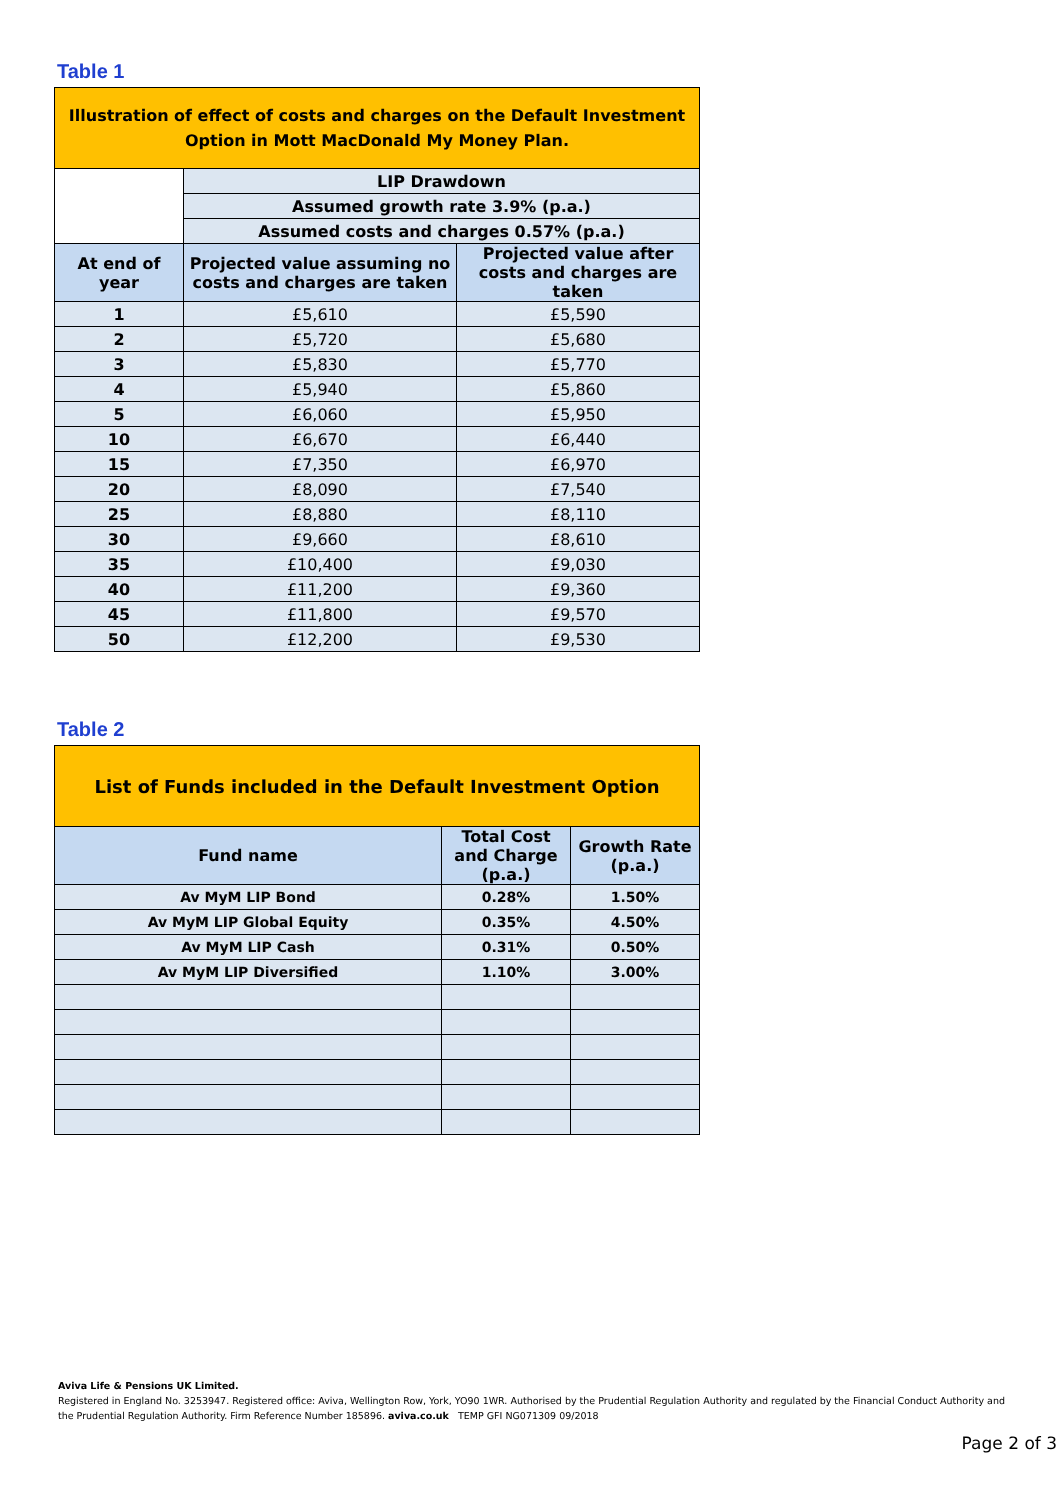Table 1
| Illustration of effect of costs and charges on the Default Investment Option in Mott MacDonald My Money Plan. | | |
| | LIP Drawdown | |
| | Assumed growth rate 3.9% (p.a.) | |
| | Assumed costs and charges 0.57% (p.a.) | |
| At end of year | Projected value assuming no costs and charges are taken | Projected value after costs and charges are taken |
| 1 | £5,610 | £5,590 |
| 2 | £5,720 | £5,680 |
| 3 | £5,830 | £5,770 |
| 4 | £5,940 | £5,860 |
| 5 | £6,060 | £5,950 |
| 10 | £6,670 | £6,440 |
| 15 | £7,350 | £6,970 |
| 20 | £8,090 | £7,540 |
| 25 | £8,880 | £8,110 |
| 30 | £9,660 | £8,610 |
| 35 | £10,400 | £9,030 |
| 40 | £11,200 | £9,360 |
| 45 | £11,800 | £9,570 |
| 50 | £12,200 | £9,530 |
Table 2
| List of Funds included in the Default Investment Option | | |
| Fund name | Total Cost and Charge (p.a.) | Growth Rate (p.a.) |
| Av MyM LIP Bond | 0.28% | 1.50% |
| Av MyM LIP Global Equity | 0.35% | 4.50% |
| Av MyM LIP Cash | 0.31% | 0.50% |
| Av MyM LIP Diversified | 1.10% | 3.00% |
Aviva Life & Pensions UK Limited.
Registered in England No. 3253947. Registered office: Aviva, Wellington Row, York, YO90 1WR. Authorised by the Prudential Regulation Authority and regulated by the Financial Conduct Authority and the Prudential Regulation Authority. Firm Reference Number 185896. aviva.co.uk TEMP GFI NG071309 09/2018
Page 2 of 3